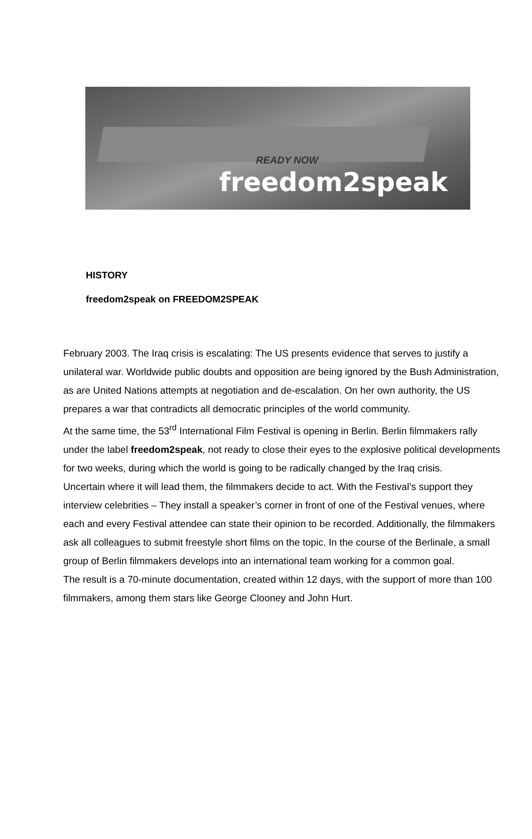READY NOW
freedom2speak
HISTORY
freedom2speak on FREEDOM2SPEAK
February 2003. The Iraq crisis is escalating: The US presents evidence that serves to justify a unilateral war. Worldwide public doubts and opposition are being ignored by the Bush Administration, as are United Nations attempts at negotiation and de-escalation. On her own authority, the US prepares a war that contradicts all democratic principles of the world community.
At the same time, the 53<sup>rd</sup> International Film Festival is opening in Berlin. Berlin filmmakers rally under the label freedom2speak, not ready to close their eyes to the explosive political developments for two weeks, during which the world is going to be radically changed by the Iraq crisis.
Uncertain where it will lead them, the filmmakers decide to act. With the Festival’s support they interview celebrities – They install a speaker’s corner in front of one of the Festival venues, where each and every Festival attendee can state their opinion to be recorded. Additionally, the filmmakers ask all colleagues to submit freestyle short films on the topic. In the course of the Berlinale, a small group of Berlin filmmakers develops into an international team working for a common goal.
The result is a 70-minute documentation, created within 12 days, with the support of more than 100 filmmakers, among them stars like George Clooney and John Hurt.